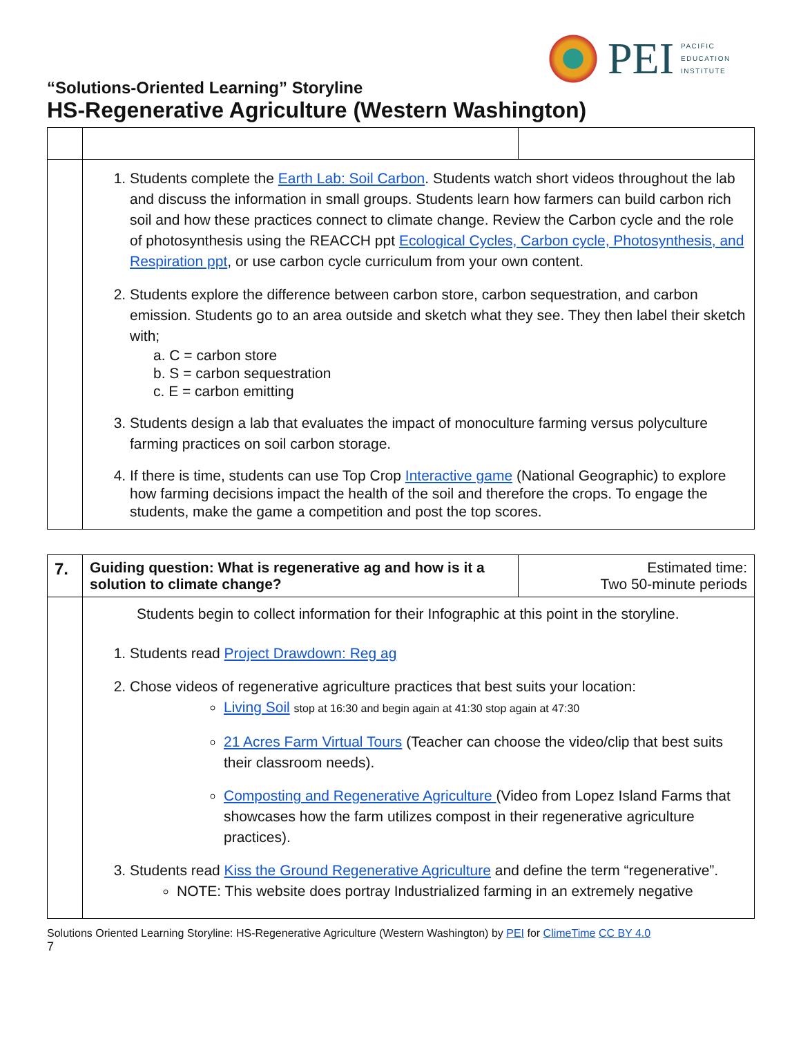PEI
PACIFIC
EDUCATION
INSTITUTE
“Solutions-Oriented Learning” Storyline
HS-Regenerative Agriculture (Western Washington)
| | 1. Students complete the Earth Lab: Soil Carbon . Students watch short videos throughout the lab and discuss the information in small groups. Students learn how farmers can build carbon rich soil and how these practices connect to climate change. Review the Carbon cycle and the role of photosynthesis using the REACCH ppt Ecological Cycles, Carbon cycle, Photosynthesis, and Respiration ppt , or use carbon cycle curriculum from your own content. 2. Students explore the difference between carbon store, carbon sequestration, and carbon emission. Students go to an area outside and sketch what they see. They then label their sketch with; a. C = carbon store b. S = carbon sequestration c. E = carbon emitting 3. Students design a lab that evaluates the impact of monoculture farming versus polyculture farming practices on soil carbon storage. 4. If there is time, students can use Top Crop Interactive game (National Geographic) to explore how farming decisions impact the health of the soil and therefore the crops. To engage the students, make the game a competition and post the top scores. | |
| 7. | Guiding question: What is regenerative ag and how is it a solution to climate change? | Estimated time: Two 50-minute periods |
| | Students begin to collect information for their Infographic at this point in the storyline. 1. Students read Project Drawdown: Reg ag 2. Chose videos of regenerative agriculture practices that best suits your location: Living Soil stop at 16:30 and begin again at 41:30 stop again at 47:30 21 Acres Farm Virtual Tours (Teacher can choose the video/clip that best suits their classroom needs). Composting and Regenerative Agriculture (Video from Lopez Island Farms that showcases how the farm utilizes compost in their regenerative agriculture practices). 3. Students read Kiss the Ground Regenerative Agriculture and define the term “regenerative”. NOTE: This website does portray Industrialized farming in an extremely negative | |
Solutions Oriented Learning Storyline: HS-Regenerative Agriculture (Western Washington) by PEI for ClimeTime CC BY 4.0
7